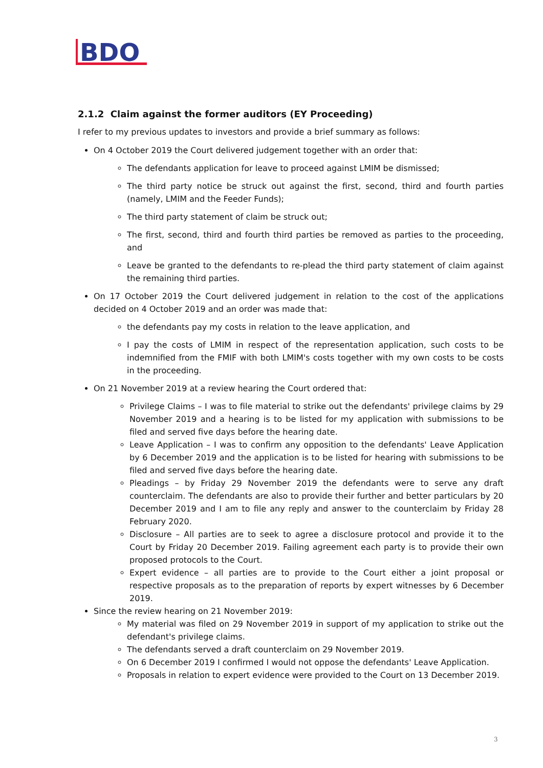BDO
2.1.2 Claim against the former auditors (EY Proceeding)
I refer to my previous updates to investors and provide a brief summary as follows:
On 4 October 2019 the Court delivered judgement together with an order that:
The defendants application for leave to proceed against LMIM be dismissed;
The third party notice be struck out against the first, second, third and fourth parties (namely, LMIM and the Feeder Funds);
The third party statement of claim be struck out;
The first, second, third and fourth third parties be removed as parties to the proceeding, and
Leave be granted to the defendants to re-plead the third party statement of claim against the remaining third parties.
On 17 October 2019 the Court delivered judgement in relation to the cost of the applications decided on 4 October 2019 and an order was made that:
the defendants pay my costs in relation to the leave application, and
I pay the costs of LMIM in respect of the representation application, such costs to be indemnified from the FMIF with both LMIM's costs together with my own costs to be costs in the proceeding.
On 21 November 2019 at a review hearing the Court ordered that:
Privilege Claims – I was to file material to strike out the defendants' privilege claims by 29 November 2019 and a hearing is to be listed for my application with submissions to be filed and served five days before the hearing date.
Leave Application – I was to confirm any opposition to the defendants' Leave Application by 6 December 2019 and the application is to be listed for hearing with submissions to be filed and served five days before the hearing date.
Pleadings – by Friday 29 November 2019 the defendants were to serve any draft counterclaim. The defendants are also to provide their further and better particulars by 20 December 2019 and I am to file any reply and answer to the counterclaim by Friday 28 February 2020.
Disclosure – All parties are to seek to agree a disclosure protocol and provide it to the Court by Friday 20 December 2019. Failing agreement each party is to provide their own proposed protocols to the Court.
Expert evidence – all parties are to provide to the Court either a joint proposal or respective proposals as to the preparation of reports by expert witnesses by 6 December 2019.
Since the review hearing on 21 November 2019:
My material was filed on 29 November 2019 in support of my application to strike out the defendant's privilege claims.
The defendants served a draft counterclaim on 29 November 2019.
On 6 December 2019 I confirmed I would not oppose the defendants' Leave Application.
Proposals in relation to expert evidence were provided to the Court on 13 December 2019.
3